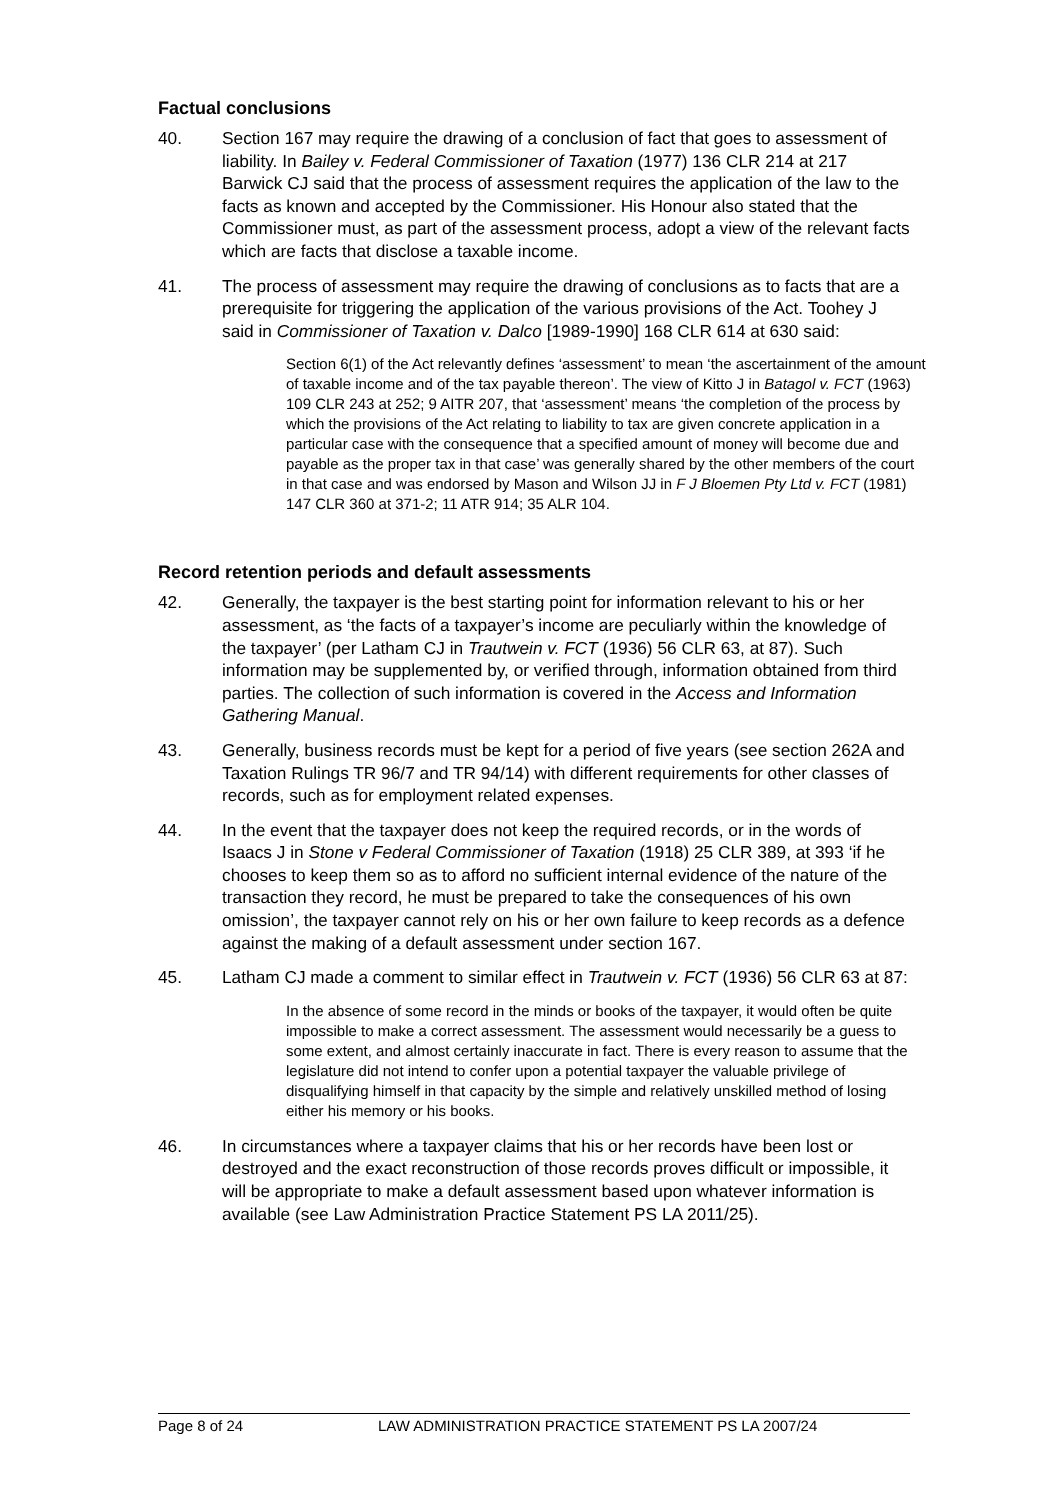Factual conclusions
40. Section 167 may require the drawing of a conclusion of fact that goes to assessment of liability. In Bailey v. Federal Commissioner of Taxation (1977) 136 CLR 214 at 217 Barwick CJ said that the process of assessment requires the application of the law to the facts as known and accepted by the Commissioner. His Honour also stated that the Commissioner must, as part of the assessment process, adopt a view of the relevant facts which are facts that disclose a taxable income.
41. The process of assessment may require the drawing of conclusions as to facts that are a prerequisite for triggering the application of the various provisions of the Act. Toohey J said in Commissioner of Taxation v. Dalco [1989-1990] 168 CLR 614 at 630 said:
Section 6(1) of the Act relevantly defines ‘assessment’ to mean ‘the ascertainment of the amount of taxable income and of the tax payable thereon’. The view of Kitto J in Batagol v. FCT (1963) 109 CLR 243 at 252; 9 AITR 207, that ‘assessment’ means ‘the completion of the process by which the provisions of the Act relating to liability to tax are given concrete application in a particular case with the consequence that a specified amount of money will become due and payable as the proper tax in that case’ was generally shared by the other members of the court in that case and was endorsed by Mason and Wilson JJ in F J Bloemen Pty Ltd v. FCT (1981) 147 CLR 360 at 371-2; 11 ATR 914; 35 ALR 104.
Record retention periods and default assessments
42. Generally, the taxpayer is the best starting point for information relevant to his or her assessment, as ‘the facts of a taxpayer’s income are peculiarly within the knowledge of the taxpayer’ (per Latham CJ in Trautwein v. FCT (1936) 56 CLR 63, at 87). Such information may be supplemented by, or verified through, information obtained from third parties. The collection of such information is covered in the Access and Information Gathering Manual.
43. Generally, business records must be kept for a period of five years (see section 262A and Taxation Rulings TR 96/7 and TR 94/14) with different requirements for other classes of records, such as for employment related expenses.
44. In the event that the taxpayer does not keep the required records, or in the words of Isaacs J in Stone v Federal Commissioner of Taxation (1918) 25 CLR 389, at 393 ‘if he chooses to keep them so as to afford no sufficient internal evidence of the nature of the transaction they record, he must be prepared to take the consequences of his own omission’, the taxpayer cannot rely on his or her own failure to keep records as a defence against the making of a default assessment under section 167.
45. Latham CJ made a comment to similar effect in Trautwein v. FCT (1936) 56 CLR 63 at 87:
In the absence of some record in the minds or books of the taxpayer, it would often be quite impossible to make a correct assessment. The assessment would necessarily be a guess to some extent, and almost certainly inaccurate in fact. There is every reason to assume that the legislature did not intend to confer upon a potential taxpayer the valuable privilege of disqualifying himself in that capacity by the simple and relatively unskilled method of losing either his memory or his books.
46. In circumstances where a taxpayer claims that his or her records have been lost or destroyed and the exact reconstruction of those records proves difficult or impossible, it will be appropriate to make a default assessment based upon whatever information is available (see Law Administration Practice Statement PS LA 2011/25).
Page 8 of 24 LAW ADMINISTRATION PRACTICE STATEMENT PS LA 2007/24